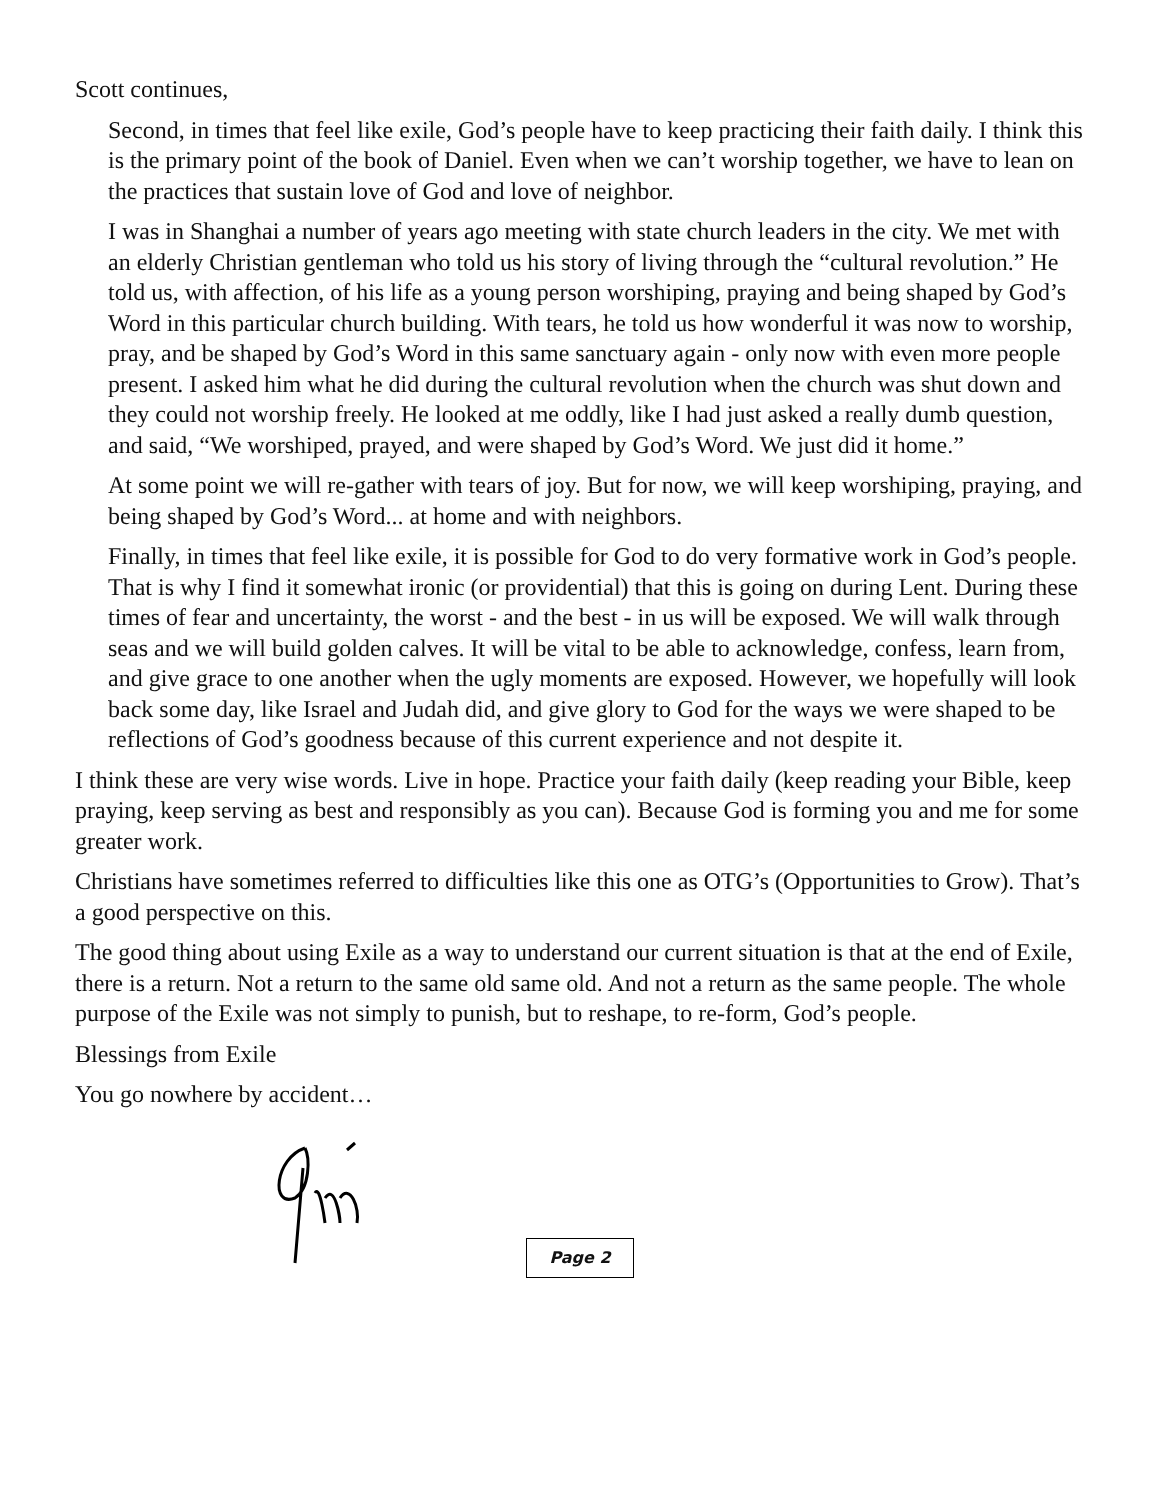Scott continues,
Second, in times that feel like exile, God’s people have to keep practicing their faith daily. I think this is the primary point of the book of Daniel. Even when we can’t worship together, we have to lean on the practices that sustain love of God and love of neighbor.
I was in Shanghai a number of years ago meeting with state church leaders in the city. We met with an elderly Christian gentleman who told us his story of living through the “cultural revolution.” He told us, with affection, of his life as a young person worshiping, praying and being shaped by God’s Word in this particular church building. With tears, he told us how wonderful it was now to worship, pray, and be shaped by God’s Word in this same sanctuary again - only now with even more people present. I asked him what he did during the cultural revolution when the church was shut down and they could not worship freely. He looked at me oddly, like I had just asked a really dumb question, and said, “We worshiped, prayed, and were shaped by God’s Word. We just did it home.”
At some point we will re-gather with tears of joy. But for now, we will keep worshiping, praying, and being shaped by God’s Word... at home and with neighbors.
Finally, in times that feel like exile, it is possible for God to do very formative work in God’s people. That is why I find it somewhat ironic (or providential) that this is going on during Lent. During these times of fear and uncertainty, the worst - and the best - in us will be exposed. We will walk through seas and we will build golden calves. It will be vital to be able to acknowledge, confess, learn from, and give grace to one another when the ugly moments are exposed. However, we hopefully will look back some day, like Israel and Judah did, and give glory to God for the ways we were shaped to be reflections of God’s goodness because of this current experience and not despite it.
I think these are very wise words. Live in hope. Practice your faith daily (keep reading your Bible, keep praying, keep serving as best and responsibly as you can). Because God is forming you and me for some greater work.
Christians have sometimes referred to difficulties like this one as OTG’s (Opportunities to Grow). That’s a good perspective on this.
The good thing about using Exile as a way to understand our current situation is that at the end of Exile, there is a return. Not a return to the same old same old. And not a return as the same people. The whole purpose of the Exile was not simply to punish, but to reshape, to re-form, God’s people.
Blessings from Exile
You go nowhere by accident…
Page 2